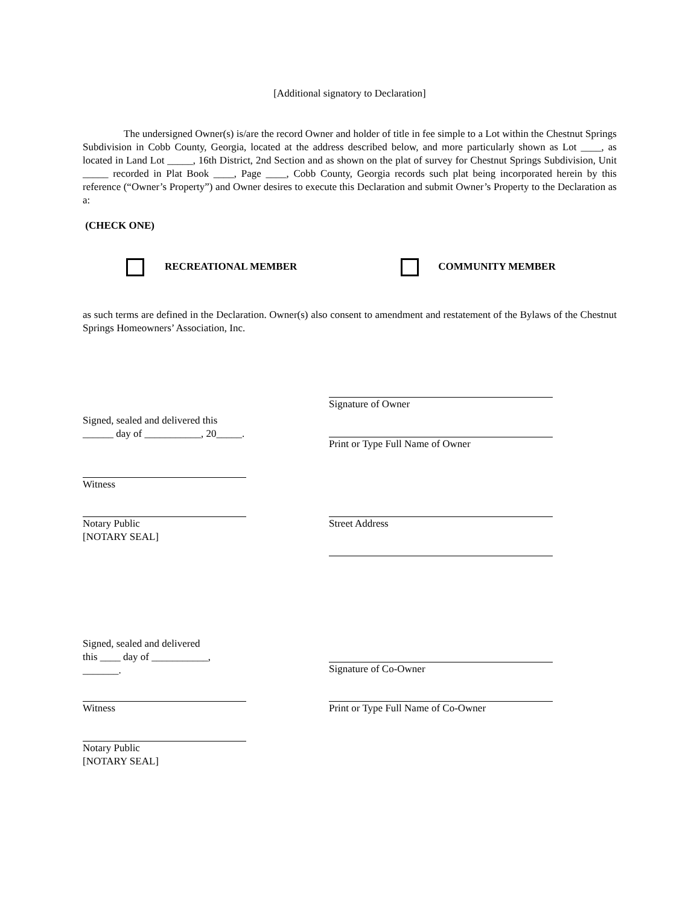[Additional signatory to Declaration]
The undersigned Owner(s) is/are the record Owner and holder of title in fee simple to a Lot within the Chestnut Springs Subdivision in Cobb County, Georgia, located at the address described below, and more particularly shown as Lot ____, as located in Land Lot _____, 16th District, 2nd Section and as shown on the plat of survey for Chestnut Springs Subdivision, Unit _____ recorded in Plat Book ____, Page ____, Cobb County, Georgia records such plat being incorporated herein by this reference (“Owner’s Property”) and Owner desires to execute this Declaration and submit Owner’s Property to the Declaration as a:
(CHECK ONE)
RECREATIONAL MEMBER COMMUNITY MEMBER
as such terms are defined in the Declaration. Owner(s) also consent to amendment and restatement of the Bylaws of the Chestnut Springs Homeowners’ Association, Inc.
Signature of Owner
Signed, sealed and delivered this
______ day of ___________, 20_____.
Print or Type Full Name of Owner
Witness
Notary Public
[NOTARY SEAL]
Street Address
Signed, sealed and delivered
this ____ day of ___________,
_______.
Signature of Co-Owner
Witness Print or Type Full Name of Co-Owner
Notary Public
[NOTARY SEAL]